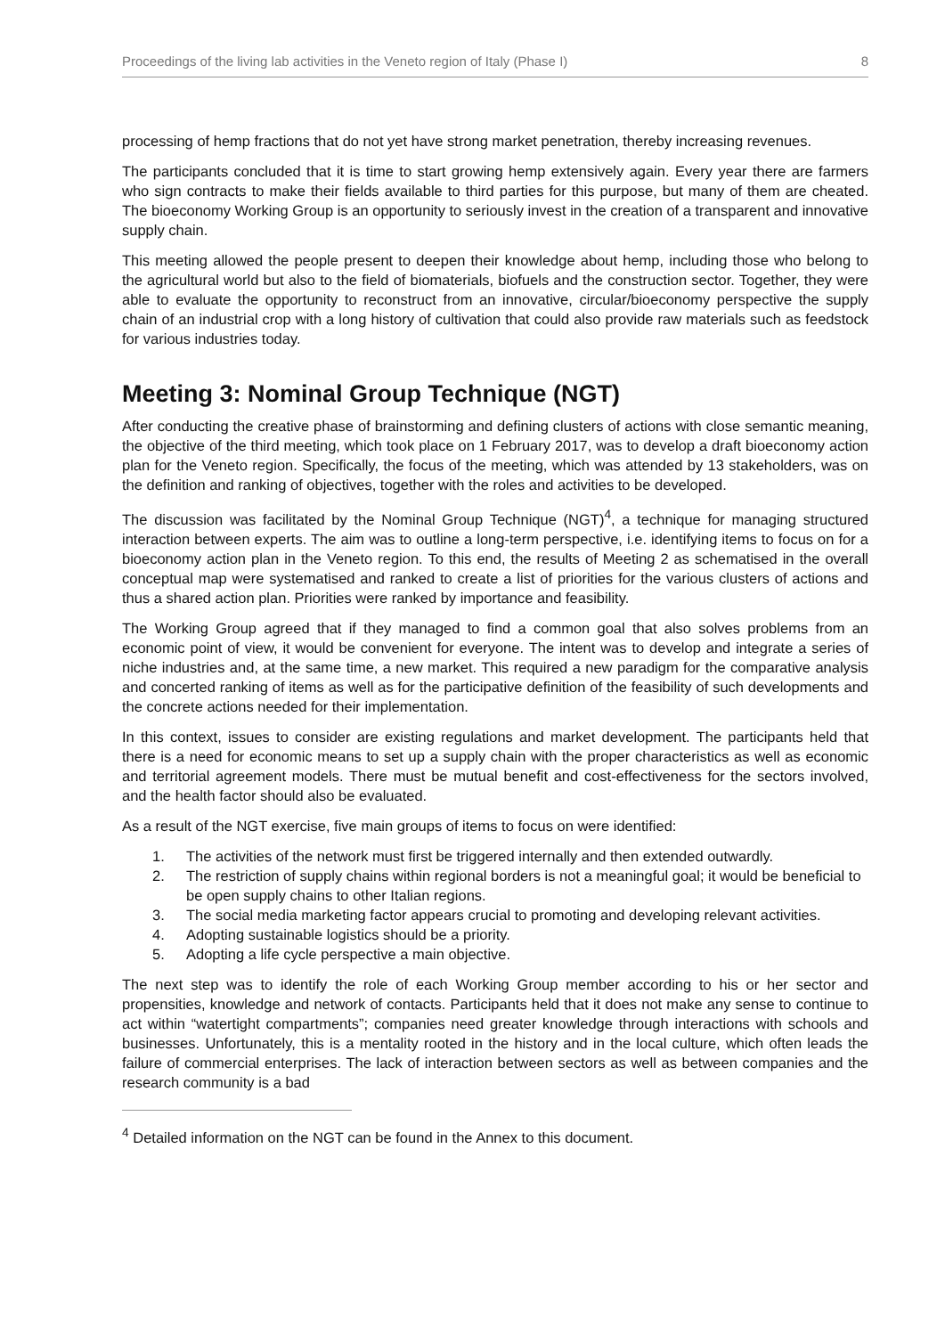Proceedings of the living lab activities in the Veneto region of Italy (Phase I) 8
processing of hemp fractions that do not yet have strong market penetration, thereby increasing revenues.
The participants concluded that it is time to start growing hemp extensively again. Every year there are farmers who sign contracts to make their fields available to third parties for this purpose, but many of them are cheated. The bioeconomy Working Group is an opportunity to seriously invest in the creation of a transparent and innovative supply chain.
This meeting allowed the people present to deepen their knowledge about hemp, including those who belong to the agricultural world but also to the field of biomaterials, biofuels and the construction sector. Together, they were able to evaluate the opportunity to reconstruct from an innovative, circular/bioeconomy perspective the supply chain of an industrial crop with a long history of cultivation that could also provide raw materials such as feedstock for various industries today.
Meeting 3: Nominal Group Technique (NGT)
After conducting the creative phase of brainstorming and defining clusters of actions with close semantic meaning, the objective of the third meeting, which took place on 1 February 2017, was to develop a draft bioeconomy action plan for the Veneto region. Specifically, the focus of the meeting, which was attended by 13 stakeholders, was on the definition and ranking of objectives, together with the roles and activities to be developed.
The discussion was facilitated by the Nominal Group Technique (NGT)<sup>4</sup>, a technique for managing structured interaction between experts. The aim was to outline a long-term perspective, i.e. identifying items to focus on for a bioeconomy action plan in the Veneto region. To this end, the results of Meeting 2 as schematised in the overall conceptual map were systematised and ranked to create a list of priorities for the various clusters of actions and thus a shared action plan. Priorities were ranked by importance and feasibility.
The Working Group agreed that if they managed to find a common goal that also solves problems from an economic point of view, it would be convenient for everyone. The intent was to develop and integrate a series of niche industries and, at the same time, a new market. This required a new paradigm for the comparative analysis and concerted ranking of items as well as for the participative definition of the feasibility of such developments and the concrete actions needed for their implementation.
In this context, issues to consider are existing regulations and market development. The participants held that there is a need for economic means to set up a supply chain with the proper characteristics as well as economic and territorial agreement models. There must be mutual benefit and cost-effectiveness for the sectors involved, and the health factor should also be evaluated.
As a result of the NGT exercise, five main groups of items to focus on were identified:
1. The activities of the network must first be triggered internally and then extended outwardly.
2. The restriction of supply chains within regional borders is not a meaningful goal; it would be beneficial to be open supply chains to other Italian regions.
3. The social media marketing factor appears crucial to promoting and developing relevant activities.
4. Adopting sustainable logistics should be a priority.
5. Adopting a life cycle perspective a main objective.
The next step was to identify the role of each Working Group member according to his or her sector and propensities, knowledge and network of contacts. Participants held that it does not make any sense to continue to act within “watertight compartments”; companies need greater knowledge through interactions with schools and businesses. Unfortunately, this is a mentality rooted in the history and in the local culture, which often leads the failure of commercial enterprises. The lack of interaction between sectors as well as between companies and the research community is a bad
<sup>4</sup> Detailed information on the NGT can be found in the Annex to this document.